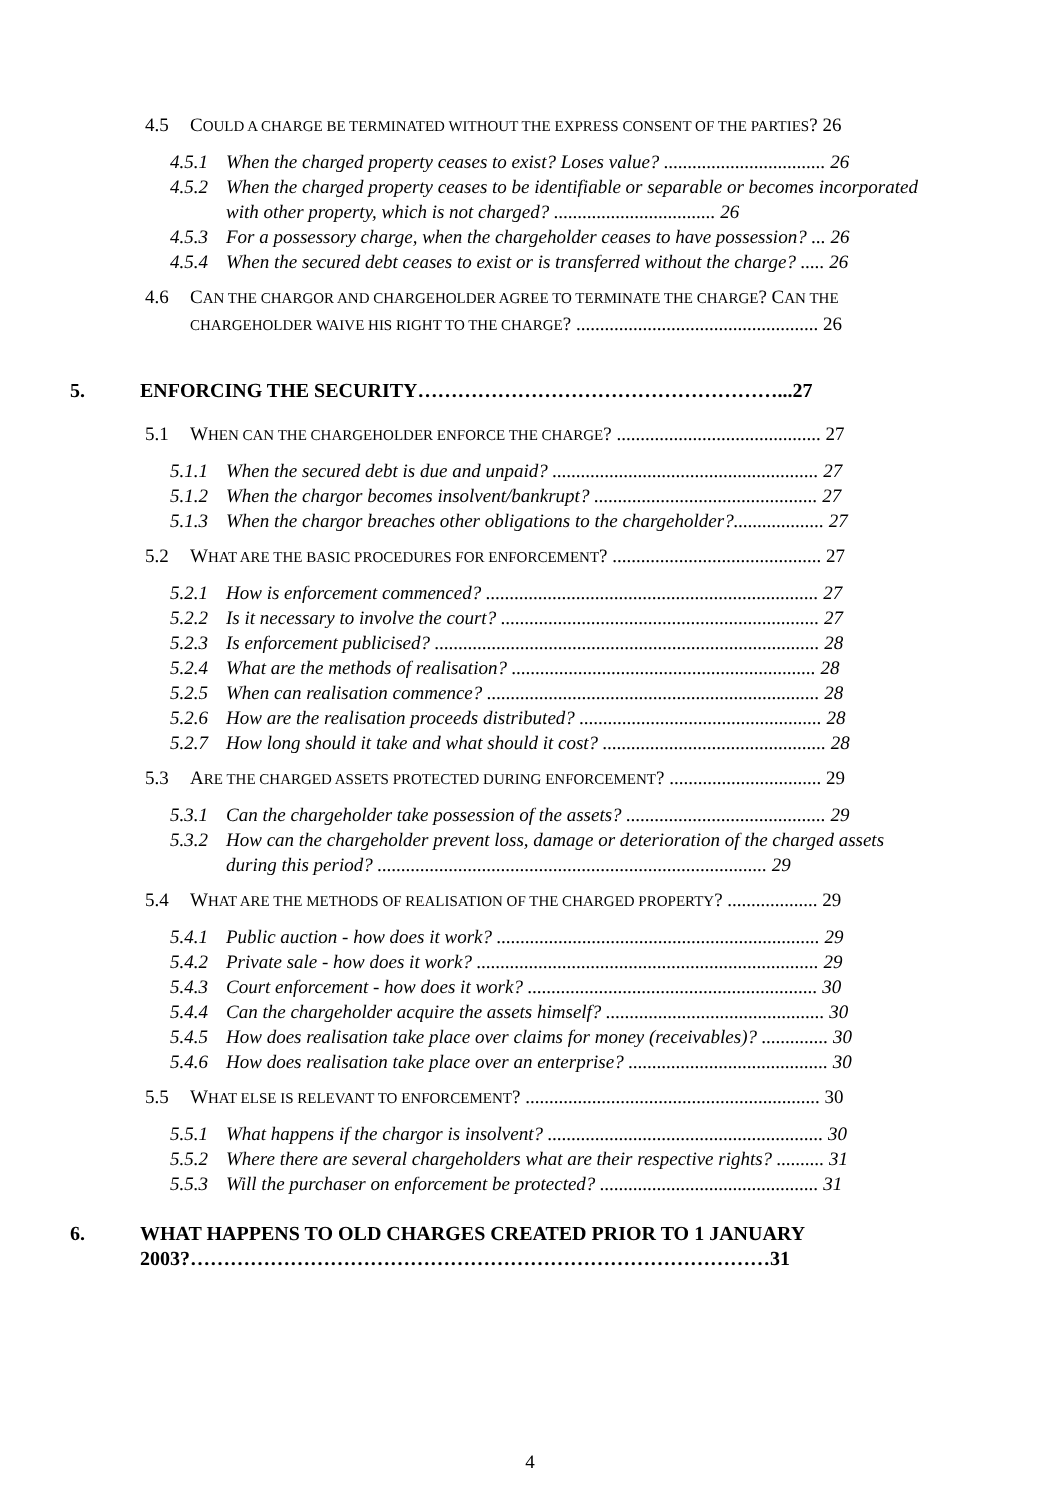4.5 COULD A CHARGE BE TERMINATED WITHOUT THE EXPRESS CONSENT OF THE PARTIES? 26
4.5.1 When the charged property ceases to exist? Loses value? .................................. 26
4.5.2 When the charged property ceases to be identifiable or separable or becomes incorporated with other property, which is not charged? .................................. 26
4.5.3 For a possessory charge, when the chargeholder ceases to have possession? ... 26
4.5.4 When the secured debt ceases to exist or is transferred without the charge? ..... 26
4.6 CAN THE CHARGOR AND CHARGEHOLDER AGREE TO TERMINATE THE CHARGE? CAN THE CHARGEHOLDER WAIVE HIS RIGHT TO THE CHARGE? ................................................... 26
5. ENFORCING THE SECURITY………………………………………………...27
5.1 WHEN CAN THE CHARGEHOLDER ENFORCE THE CHARGE? ........................................... 27
5.1.1 When the secured debt is due and unpaid? ........................................................ 27
5.1.2 When the chargor becomes insolvent/bankrupt? ............................................... 27
5.1.3 When the chargor breaches other obligations to the chargeholder?................... 27
5.2 WHAT ARE THE BASIC PROCEDURES FOR ENFORCEMENT? ............................................ 27
5.2.1 How is enforcement commenced? ...................................................................... 27
5.2.2 Is it necessary to involve the court? ................................................................... 27
5.2.3 Is enforcement publicised? ................................................................................. 28
5.2.4 What are the methods of realisation? ................................................................ 28
5.2.5 When can realisation commence? ...................................................................... 28
5.2.6 How are the realisation proceeds distributed? ................................................... 28
5.2.7 How long should it take and what should it cost? ............................................... 28
5.3 ARE THE CHARGED ASSETS PROTECTED DURING ENFORCEMENT? ................................ 29
5.3.1 Can the chargeholder take possession of the assets? .......................................... 29
5.3.2 How can the chargeholder prevent loss, damage or deterioration of the charged assets during this period? .................................................................................. 29
5.4 WHAT ARE THE METHODS OF REALISATION OF THE CHARGED PROPERTY? ................... 29
5.4.1 Public auction - how does it work? .................................................................... 29
5.4.2 Private sale - how does it work? ........................................................................ 29
5.4.3 Court enforcement - how does it work? ............................................................. 30
5.4.4 Can the chargeholder acquire the assets himself? .............................................. 30
5.4.5 How does realisation take place over claims for money (receivables)? .............. 30
5.4.6 How does realisation take place over an enterprise? .......................................... 30
5.5 WHAT ELSE IS RELEVANT TO ENFORCEMENT? .............................................................. 30
5.5.1 What happens if the chargor is insolvent? .......................................................... 30
5.5.2 Where there are several chargeholders what are their respective rights? .......... 31
5.5.3 Will the purchaser on enforcement be protected? .............................................. 31
6. WHAT HAPPENS TO OLD CHARGES CREATED PRIOR TO 1 JANUARY 2003?……………………………………………………………………………31
4